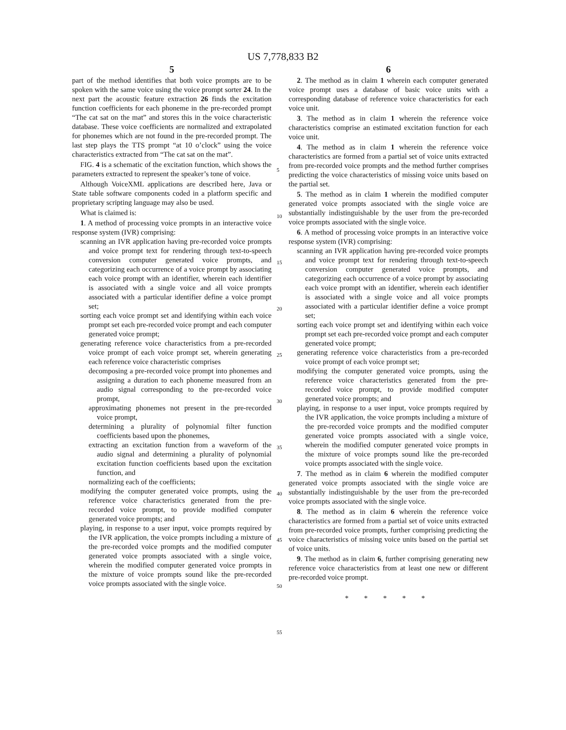US 7,778,833 B2
5
part of the method identifies that both voice prompts are to be spoken with the same voice using the voice prompt sorter 24. In the next part the acoustic feature extraction 26 finds the excitation function coefficients for each phoneme in the pre-recorded prompt “The cat sat on the mat” and stores this in the voice characteristic database. These voice coefficients are normalized and extrapolated for phonemes which are not found in the pre-recorded prompt. The last step plays the TTS prompt “at 10 o’clock” using the voice characteristics extracted from “The cat sat on the mat”.
FIG. 4 is a schematic of the excitation function, which shows the parameters extracted to represent the speaker’s tone of voice.
Although VoiceXML applications are described here, Java or State table software components coded in a platform specific and proprietary scripting language may also be used.
What is claimed is:
1. A method of processing voice prompts in an interactive voice response system (IVR) comprising:
scanning an IVR application having pre-recorded voice prompts and voice prompt text for rendering through text-to-speech conversion computer generated voice prompts, and categorizing each occurrence of a voice prompt by associating each voice prompt with an identifier, wherein each identifier is associated with a single voice and all voice prompts associated with a particular identifier define a voice prompt set;
sorting each voice prompt set and identifying within each voice prompt set each pre-recorded voice prompt and each computer generated voice prompt;
generating reference voice characteristics from a pre-recorded voice prompt of each voice prompt set, wherein generating each reference voice characteristic comprises
decomposing a pre-recorded voice prompt into phonemes and assigning a duration to each phoneme measured from an audio signal corresponding to the pre-recorded voice prompt,
approximating phonemes not present in the pre-recorded voice prompt,
determining a plurality of polynomial filter function coefficients based upon the phonemes,
extracting an excitation function from a waveform of the audio signal and determining a plurality of polynomial excitation function coefficients based upon the excitation function, and
normalizing each of the coefficients;
modifying the computer generated voice prompts, using the reference voice characteristics generated from the pre-recorded voice prompt, to provide modified computer generated voice prompts; and
playing, in response to a user input, voice prompts required by the IVR application, the voice prompts including a mixture of the pre-recorded voice prompts and the modified computer generated voice prompts associated with a single voice, wherein the modified computer generated voice prompts in the mixture of voice prompts sound like the pre-recorded voice prompts associated with the single voice.
5
10
15
20
25
30
35
40
45
50
55
6
2. The method as in claim 1 wherein each computer generated voice prompt uses a database of basic voice units with a corresponding database of reference voice characteristics for each voice unit.
3. The method as in claim 1 wherein the reference voice characteristics comprise an estimated excitation function for each voice unit.
4. The method as in claim 1 wherein the reference voice characteristics are formed from a partial set of voice units extracted from pre-recorded voice prompts and the method further comprises predicting the voice characteristics of missing voice units based on the partial set.
5. The method as in claim 1 wherein the modified computer generated voice prompts associated with the single voice are substantially indistinguishable by the user from the pre-recorded voice prompts associated with the single voice.
6. A method of processing voice prompts in an interactive voice response system (IVR) comprising:
scanning an IVR application having pre-recorded voice prompts and voice prompt text for rendering through text-to-speech conversion computer generated voice prompts, and categorizing each occurrence of a voice prompt by associating each voice prompt with an identifier, wherein each identifier is associated with a single voice and all voice prompts associated with a particular identifier define a voice prompt set;
sorting each voice prompt set and identifying within each voice prompt set each pre-recorded voice prompt and each computer generated voice prompt;
generating reference voice characteristics from a pre-recorded voice prompt of each voice prompt set;
modifying the computer generated voice prompts, using the reference voice characteristics generated from the pre-recorded voice prompt, to provide modified computer generated voice prompts; and
playing, in response to a user input, voice prompts required by the IVR application, the voice prompts including a mixture of the pre-recorded voice prompts and the modified computer generated voice prompts associated with a single voice, wherein the modified computer generated voice prompts in the mixture of voice prompts sound like the pre-recorded voice prompts associated with the single voice.
7. The method as in claim 6 wherein the modified computer generated voice prompts associated with the single voice are substantially indistinguishable by the user from the pre-recorded voice prompts associated with the single voice.
8. The method as in claim 6 wherein the reference voice characteristics are formed from a partial set of voice units extracted from pre-recorded voice prompts, further comprising predicting the voice characteristics of missing voice units based on the partial set of voice units.
9. The method as in claim 6, further comprising generating new reference voice characteristics from at least one new or different pre-recorded voice prompt.
* * * * *